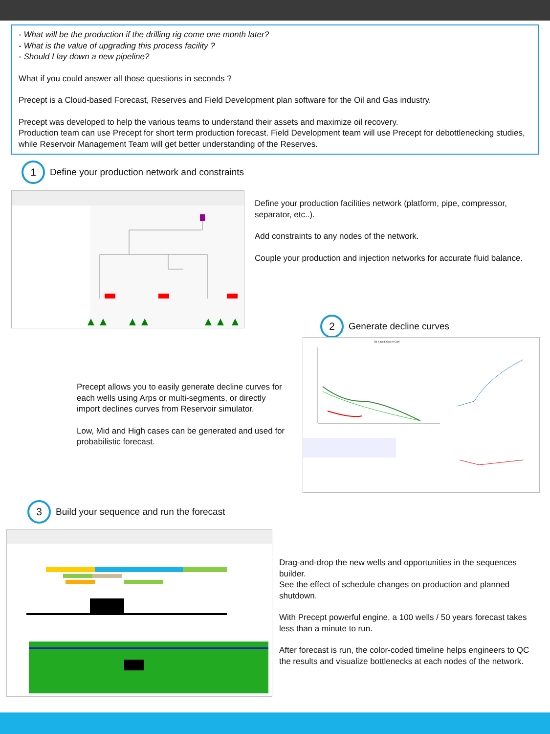- What will be the production if the drilling rig come one month later?
- What is the value of upgrading this process facility ?
- Should I lay down a new pipeline?
What if you could answer all those questions in seconds ?
Precept is a Cloud-based Forecast, Reserves and Field Development plan software for the Oil and Gas industry.
Precept was developed to help the various teams to understand their assets and maximize oil recovery.
Production team can use Precept for short term production forecast. Field Development team will use Precept for debottlenecking studies, while Reservoir Management Team will get better understanding of the Reserves.
1
Define your production network and constraints
Define your production facilities network (platform, pipe, compressor, separator, etc..).
Add constraints to any nodes of the network.
Couple your production and injection networks for accurate fluid balance.
2
Generate decline curves
Oil, Liquid, Gas vs Cum
Precept allows you to easily generate decline curves for each wells using Arps or multi-segments, or directly import declines curves from Reservoir simulator.
Low, Mid and High cases can be generated and used for probabilistic forecast.
3
Build your sequence and run the forecast
Drag-and-drop the new wells and opportunities in the sequences builder.
See the effect of schedule changes on production and planned shutdown.
With Precept powerful engine, a 100 wells / 50 years forecast takes less than a minute to run.
After forecast is run, the color-coded timeline helps engineers to QC the results and visualize bottlenecks at each nodes of the network.